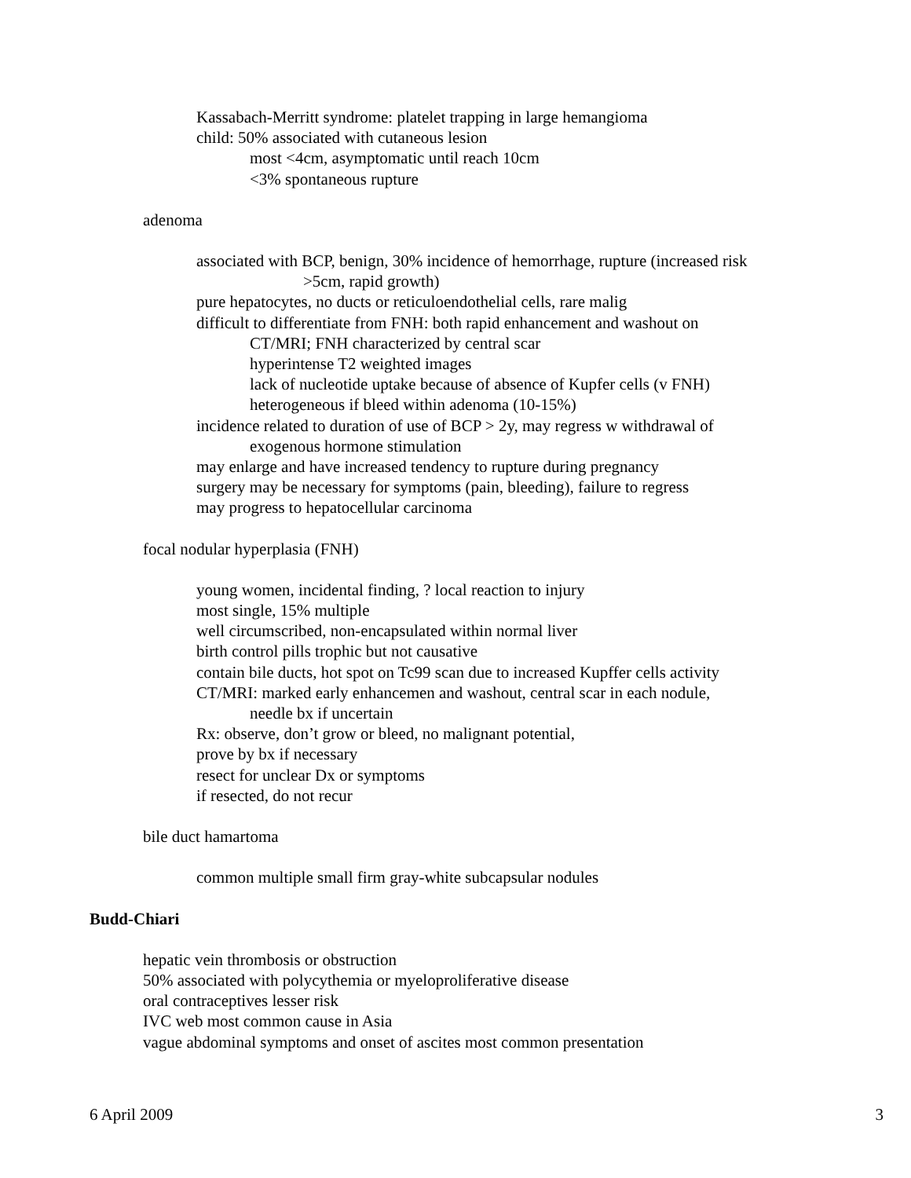Kassabach-Merritt syndrome: platelet trapping in large hemangioma
child: 50% associated with cutaneous lesion
most <4cm, asymptomatic until reach 10cm
<3% spontaneous rupture
adenoma
associated with BCP, benign, 30% incidence of hemorrhage, rupture (increased risk
>5cm, rapid growth)
pure hepatocytes, no ducts or reticuloendothelial cells, rare malig
difficult to differentiate from FNH: both rapid enhancement and washout on
CT/MRI; FNH characterized by central scar
hyperintense T2 weighted images
lack of nucleotide uptake because of absence of Kupfer cells (v FNH)
heterogeneous if bleed within adenoma (10-15%)
incidence related to duration of use of BCP > 2y, may regress w withdrawal of
exogenous hormone stimulation
may enlarge and have increased tendency to rupture during pregnancy
surgery may be necessary for symptoms (pain, bleeding), failure to regress
may progress to hepatocellular carcinoma
focal nodular hyperplasia (FNH)
young women, incidental finding, ? local reaction to injury
most single, 15% multiple
well circumscribed, non-encapsulated within normal liver
birth control pills trophic but not causative
contain bile ducts, hot spot on Tc99 scan due to increased Kupffer cells activity
CT/MRI: marked early enhancemen and washout, central scar in each nodule,
needle bx if uncertain
Rx: observe, don’t grow or bleed, no malignant potential,
prove by bx if necessary
resect for unclear Dx or symptoms
if resected, do not recur
bile duct hamartoma
common multiple small firm gray-white subcapsular nodules
Budd-Chiari
hepatic vein thrombosis or obstruction
50% associated with polycythemia or myeloproliferative disease
oral contraceptives lesser risk
IVC web most common cause in Asia
vague abdominal symptoms and onset of ascites most common presentation
6 April 2009 3